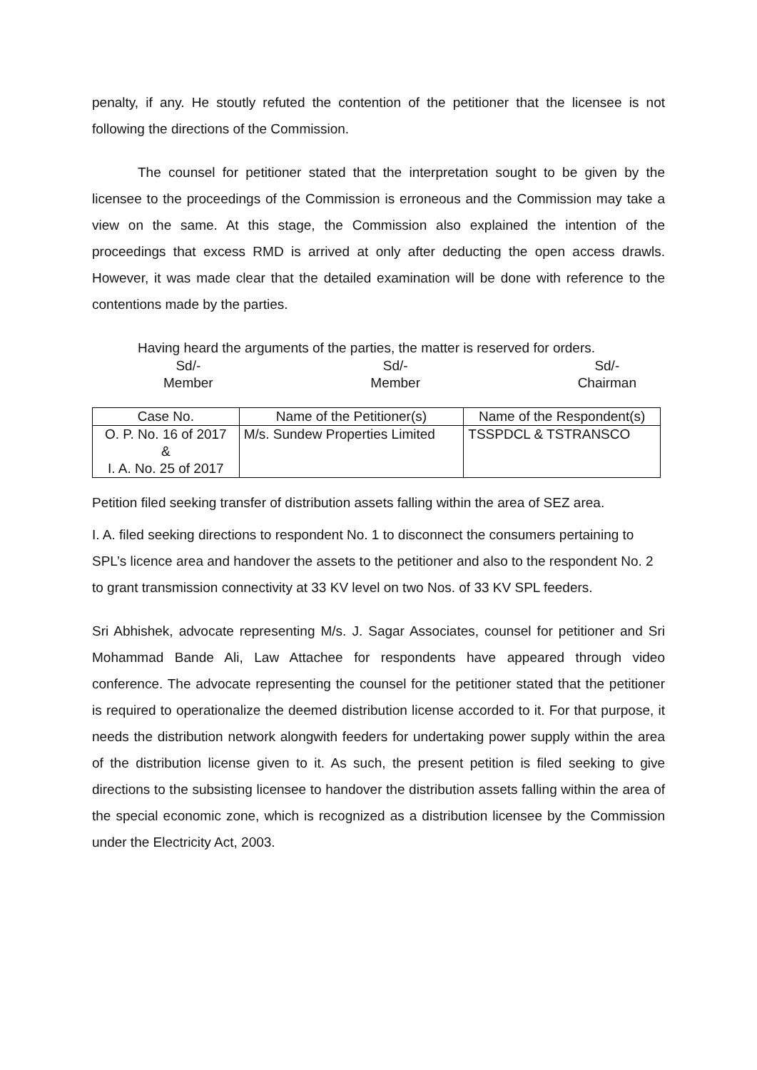penalty, if any. He stoutly refuted the contention of the petitioner that the licensee is not following the directions of the Commission.
The counsel for petitioner stated that the interpretation sought to be given by the licensee to the proceedings of the Commission is erroneous and the Commission may take a view on the same. At this stage, the Commission also explained the intention of the proceedings that excess RMD is arrived at only after deducting the open access drawls. However, it was made clear that the detailed examination will be done with reference to the contentions made by the parties.
Having heard the arguments of the parties, the matter is reserved for orders.
Sd/-
Member
Sd/-
Member
Sd/-
Chairman
| Case No. | Name of the Petitioner(s) | Name of the Respondent(s) |
| --- | --- | --- |
| O. P. No. 16 of 2017 & I. A. No. 25 of 2017 | M/s. Sundew Properties Limited | TSSPDCL & TSTRANSCO |
Petition filed seeking transfer of distribution assets falling within the area of SEZ area.
I. A. filed seeking directions to respondent No. 1 to disconnect the consumers pertaining to SPL’s licence area and handover the assets to the petitioner and also to the respondent No. 2 to grant transmission connectivity at 33 KV level on two Nos. of 33 KV SPL feeders.
Sri Abhishek, advocate representing M/s. J. Sagar Associates, counsel for petitioner and Sri Mohammad Bande Ali, Law Attachee for respondents have appeared through video conference. The advocate representing the counsel for the petitioner stated that the petitioner is required to operationalize the deemed distribution license accorded to it. For that purpose, it needs the distribution network alongwith feeders for undertaking power supply within the area of the distribution license given to it. As such, the present petition is filed seeking to give directions to the subsisting licensee to handover the distribution assets falling within the area of the special economic zone, which is recognized as a distribution licensee by the Commission under the Electricity Act, 2003.